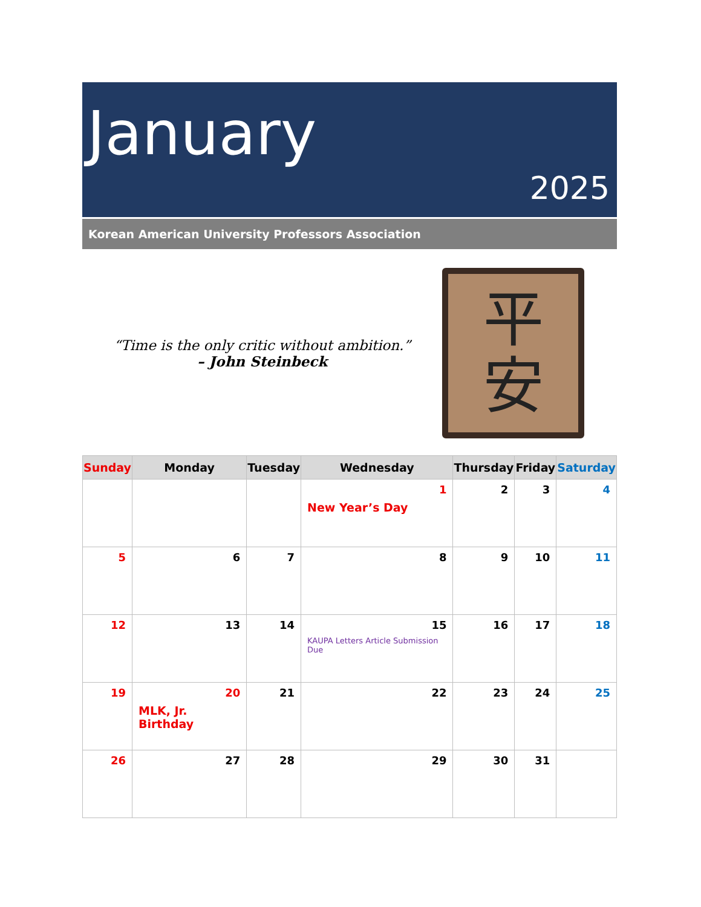January
2025
Korean American University Professors Association
“Time is the only critic without ambition.”
– John Steinbeck
平
安
| Sunday | Monday | Tuesday | Wednesday | Thursday | Friday | Saturday |
| --- | --- | --- | --- | --- | --- | --- |
| | | | 1 New Year’s Day | 2 | 3 | 4 |
| 5 | 6 | 7 | 8 | 9 | 10 | 11 |
| 12 | 13 | 14 | 15 KAUPA Letters Article Submission Due | 16 | 17 | 18 |
| 19 | 20 MLK, Jr. Birthday | 21 | 22 | 23 | 24 | 25 |
| 26 | 27 | 28 | 29 | 30 | 31 | |